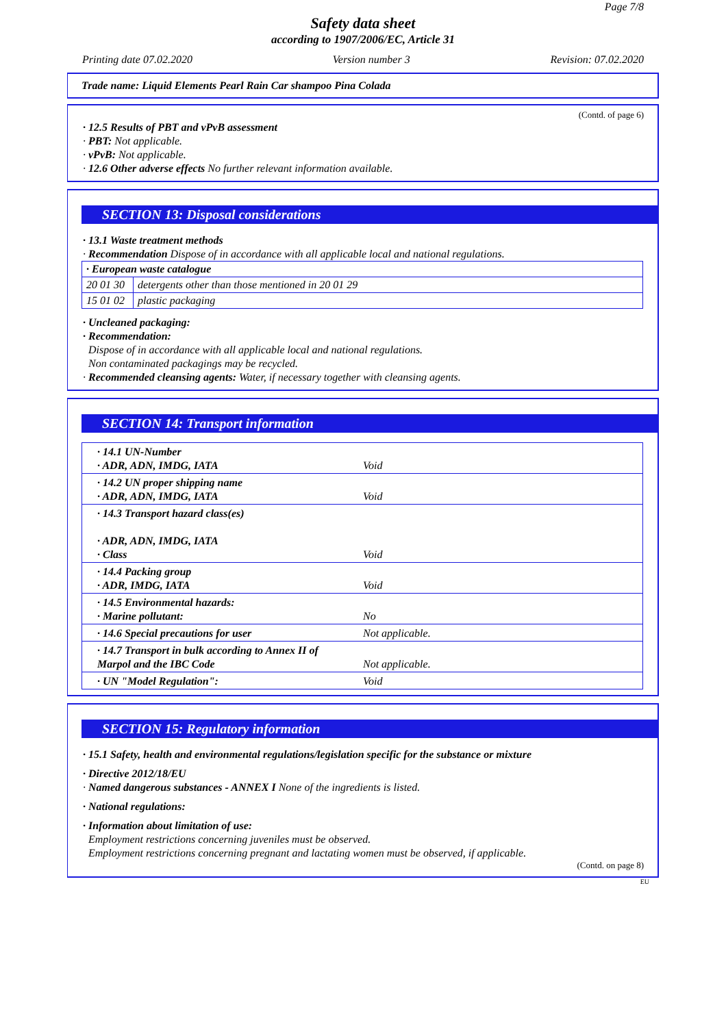Page 7/8
Safety data sheet
according to 1907/2006/EC, Article 31
Printing date 07.02.2020 Version number 3 Revision: 07.02.2020
Trade name: Liquid Elements Pearl Rain Car shampoo Pina Colada
(Contd. of page 6)
· 12.5 Results of PBT and vPvB assessment
· PBT: Not applicable.
· vPvB: Not applicable.
· 12.6 Other adverse effects No further relevant information available.
SECTION 13: Disposal considerations
· 13.1 Waste treatment methods
· Recommendation Dispose of in accordance with all applicable local and national regulations.
| · European waste catalogue | |
| 20 01 30 | detergents other than those mentioned in 20 01 29 |
| 15 01 02 | plastic packaging |
· Uncleaned packaging:
· Recommendation:
Dispose of in accordance with all applicable local and national regulations.
Non contaminated packagings may be recycled.
· Recommended cleansing agents: Water, if necessary together with cleansing agents.
SECTION 14: Transport information
| · 14.1 UN-Number · ADR, ADN, IMDG, IATA | Void |
| · 14.2 UN proper shipping name · ADR, ADN, IMDG, IATA | Void |
| · 14.3 Transport hazard class(es) · ADR, ADN, IMDG, IATA · Class | Void |
| · 14.4 Packing group · ADR, IMDG, IATA | Void |
| · 14.5 Environmental hazards: · Marine pollutant: | No |
| · 14.6 Special precautions for user | Not applicable. |
| · 14.7 Transport in bulk according to Annex II of Marpol and the IBC Code | Not applicable. |
| · UN "Model Regulation": | Void |
SECTION 15: Regulatory information
· 15.1 Safety, health and environmental regulations/legislation specific for the substance or mixture
· Directive 2012/18/EU
· Named dangerous substances - ANNEX I None of the ingredients is listed.
· National regulations:
· Information about limitation of use:
Employment restrictions concerning juveniles must be observed.
Employment restrictions concerning pregnant and lactating women must be observed, if applicable.
(Contd. on page 8)
EU